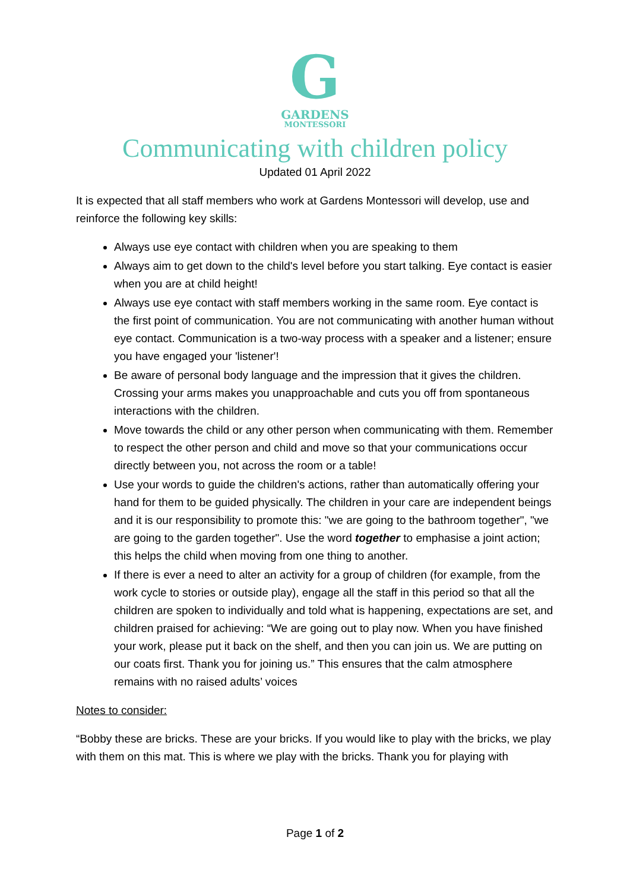G
GARDENS
MONTESSORI
Communicating with children policy
Updated 01 April 2022
It is expected that all staff members who work at Gardens Montessori will develop, use and reinforce the following key skills:
Always use eye contact with children when you are speaking to them
Always aim to get down to the child's level before you start talking. Eye contact is easier when you are at child height!
Always use eye contact with staff members working in the same room. Eye contact is the first point of communication. You are not communicating with another human without eye contact. Communication is a two-way process with a speaker and a listener; ensure you have engaged your 'listener'!
Be aware of personal body language and the impression that it gives the children. Crossing your arms makes you unapproachable and cuts you off from spontaneous interactions with the children.
Move towards the child or any other person when communicating with them. Remember to respect the other person and child and move so that your communications occur directly between you, not across the room or a table!
Use your words to guide the children's actions, rather than automatically offering your hand for them to be guided physically. The children in your care are independent beings and it is our responsibility to promote this: "we are going to the bathroom together", "we are going to the garden together". Use the word together to emphasise a joint action; this helps the child when moving from one thing to another.
If there is ever a need to alter an activity for a group of children (for example, from the work cycle to stories or outside play), engage all the staff in this period so that all the children are spoken to individually and told what is happening, expectations are set, and children praised for achieving: “We are going out to play now. When you have finished your work, please put it back on the shelf, and then you can join us. We are putting on our coats first. Thank you for joining us.” This ensures that the calm atmosphere remains with no raised adults’ voices
Notes to consider:
“Bobby these are bricks. These are your bricks. If you would like to play with the bricks, we play with them on this mat. This is where we play with the bricks. Thank you for playing with
Page 1 of 2